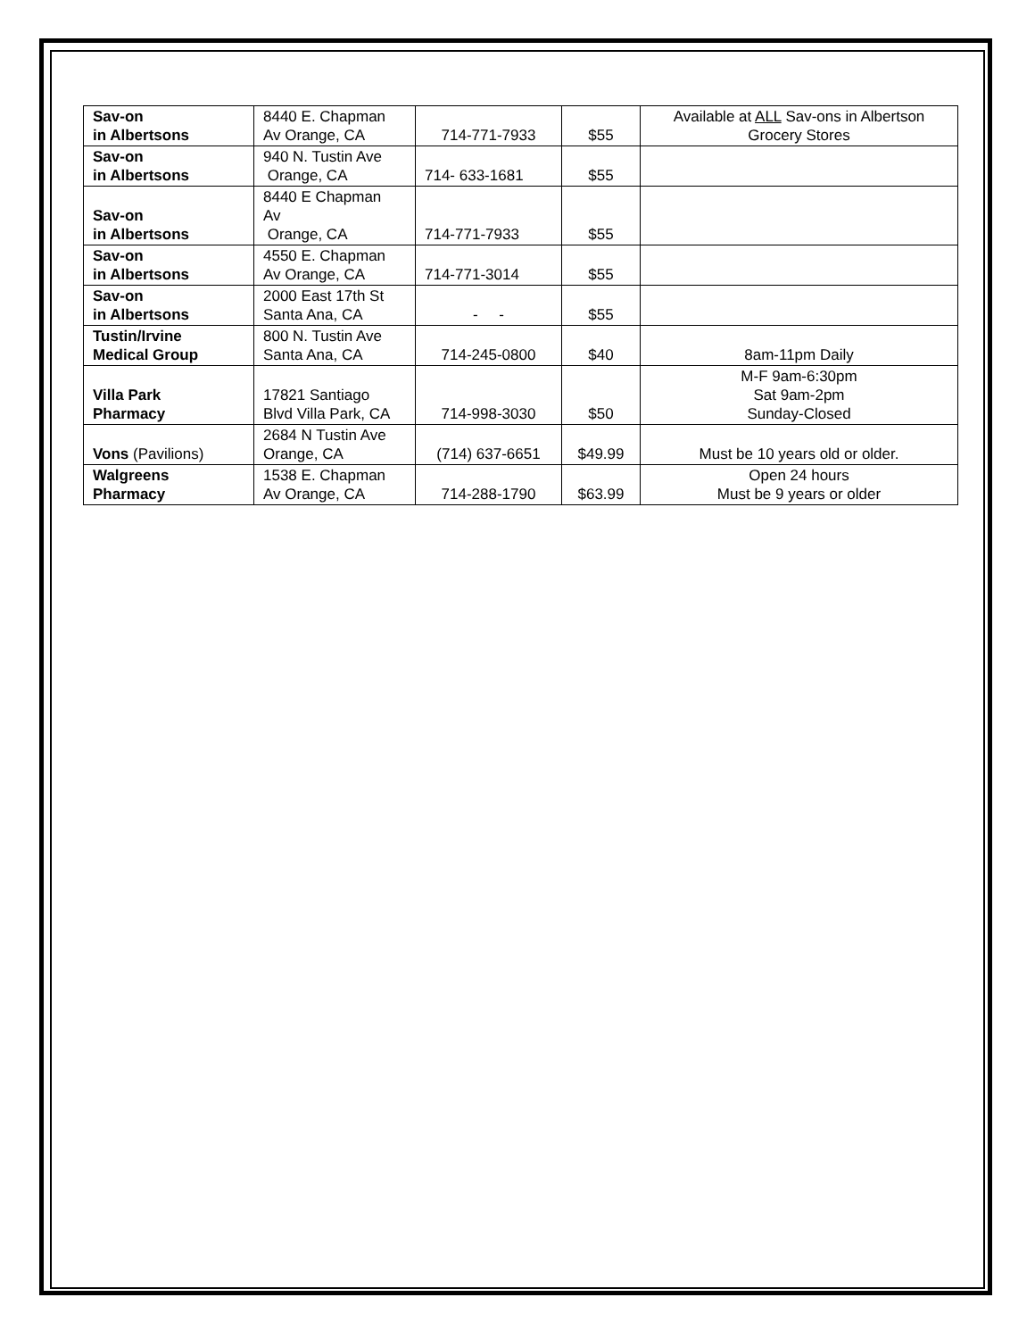| Sav-on in Albertsons | 8440 E. Chapman Av Orange, CA | 714-771-7933 | $55 | Available at ALL Sav-ons in Albertson Grocery Stores |
| Sav-on in Albertsons | 940 N. Tustin Ave Orange, CA | 714- 633-1681 | $55 | |
| Sav-on in Albertsons | 8440 E Chapman Av Orange, CA | 714-771-7933 | $55 | |
| Sav-on in Albertsons | 4550 E. Chapman Av Orange, CA | 714-771-3014 | $55 | |
| Sav-on in Albertsons | 2000 East 17th St Santa Ana, CA | - - | $55 | |
| Tustin/Irvine Medical Group | 800 N. Tustin Ave Santa Ana, CA | 714-245-0800 | $40 | 8am-11pm Daily |
| Villa Park Pharmacy | 17821 Santiago Blvd Villa Park, CA | 714-998-3030 | $50 | M-F 9am-6:30pm Sat 9am-2pm Sunday-Closed |
| Vons (Pavilions) | 2684 N Tustin Ave Orange, CA | (714) 637-6651 | $49.99 | Must be 10 years old or older. |
| Walgreens Pharmacy | 1538 E. Chapman Av Orange, CA | 714-288-1790 | $63.99 | Open 24 hours Must be 9 years or older |